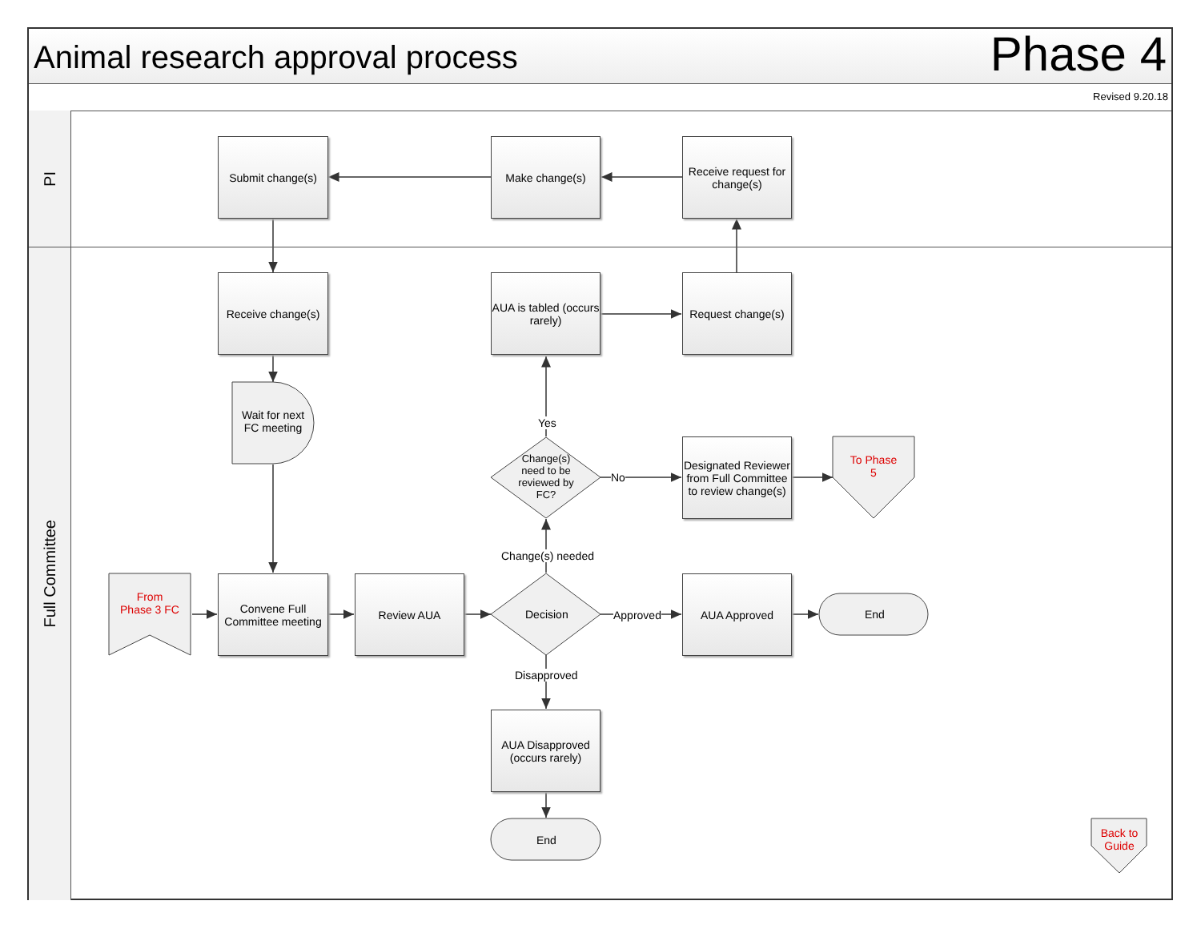Animal research approval process
Phase 4
Revised 9.20.18
PI
Full Committee
Submit change(s) Make change(s)
Receive request for change(s)
Receive change(s)
AUA is tabled (occurs rarely)
Request change(s)
Wait for next FC meeting
Yes
Change(s) need to be reviewed by FC?
No
Designated Reviewer from Full Committee to review change(s)
To Phase 5
Change(s) needed
From Phase 3 FC
Convene Full Committee meeting
Review AUA
Decision Approved
AUA Approved
End
Disapproved
AUA Disapproved (occurs rarely)
End
Back to Guide